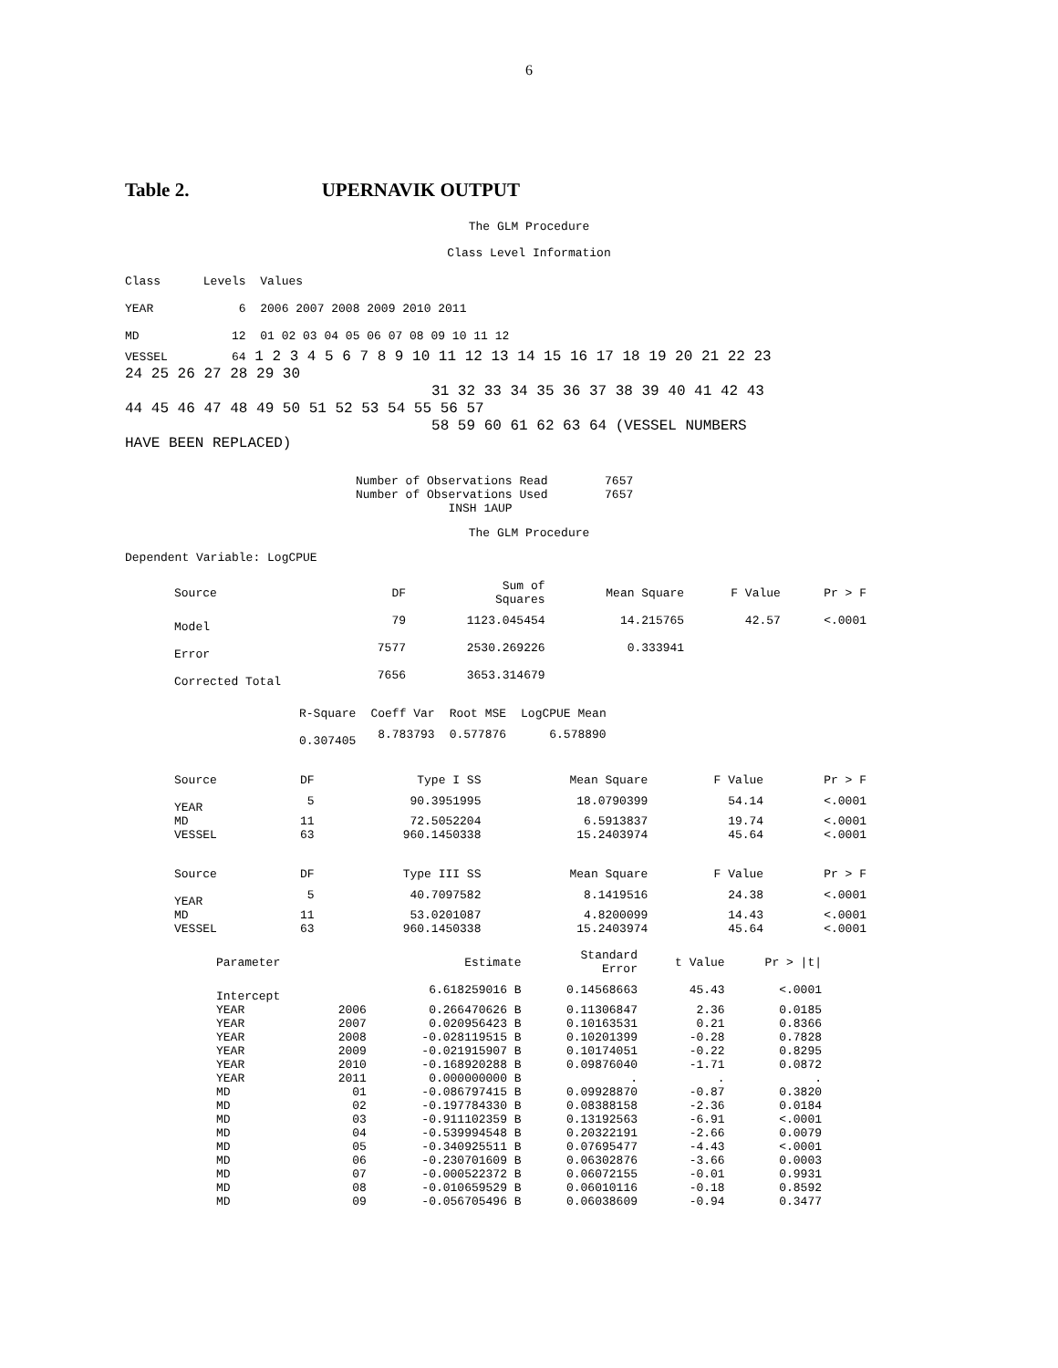6
Table 2. UPERNAVIK OUTPUT
The GLM Procedure
Class Level Information
Class      Levels  Values

YEAR            6  2006 2007 2008 2009 2010 2011

MD             12  01 02 03 04 05 06 07 08 09 10 11 12
VESSEL         64 1 2 3 4 5 6 7 8 9 10 11 12 13 14 15 16 17 18 19 20 21 22 23
24 25 26 27 28 29 30
                                   31 32 33 34 35 36 37 38 39 40 41 42 43
44 45 46 47 48 49 50 51 52 53 54 55 56 57
                                   58 59 60 61 62 63 64 (VESSEL NUMBERS
HAVE BEEN REPLACED)
Number of Observations Read        7657
Number of Observations Used        7657
             INSH 1AUP
The GLM Procedure
Dependent Variable: LogCPUE
| Source | DF | Sum of Squares | Mean Square | F Value | Pr > F |
| --- | --- | --- | --- | --- | --- |
| Model | 79 | 1123.045454 | 14.215765 | 42.57 | <.0001 |
| Error | 7577 | 2530.269226 | 0.333941 | | |
| Corrected Total | 7656 | 3653.314679 | | | |
| R-Square | Coeff Var | Root MSE | LogCPUE Mean |
| --- | --- | --- | --- |
| 0.307405 | 8.783793 | 0.577876 | 6.578890 |
| Source | DF | Type I SS | Mean Square | F Value | Pr > F |
| --- | --- | --- | --- | --- | --- |
| YEAR | 5 | 90.3951995 | 18.0790399 | 54.14 | <.0001 |
| MD | 11 | 72.5052204 | 6.5913837 | 19.74 | <.0001 |
| VESSEL | 63 | 960.1450338 | 15.2403974 | 45.64 | <.0001 |
| Source | DF | Type III SS | Mean Square | F Value | Pr > F |
| --- | --- | --- | --- | --- | --- |
| YEAR | 5 | 40.7097582 | 8.1419516 | 24.38 | <.0001 |
| MD | 11 | 53.0201087 | 4.8200099 | 14.43 | <.0001 |
| VESSEL | 63 | 960.1450338 | 15.2403974 | 45.64 | <.0001 |
| Parameter | | Estimate | Standard Error | t Value | Pr > /t/ |
| --- | --- | --- | --- | --- | --- |
| Intercept | | 6.618259016 B | 0.14568663 | 45.43 | <.0001 |
| YEAR | 2006 | 0.266470626 B | 0.11306847 | 2.36 | 0.0185 |
| YEAR | 2007 | 0.020956423 B | 0.10163531 | 0.21 | 0.8366 |
| YEAR | 2008 | -0.028119515 B | 0.10201399 | -0.28 | 0.7828 |
| YEAR | 2009 | -0.021915907 B | 0.10174051 | -0.22 | 0.8295 |
| YEAR | 2010 | -0.168920288 B | 0.09876040 | -1.71 | 0.0872 |
| YEAR | 2011 | 0.000000000 B | . | . | . |
| MD | 01 | -0.086797415 B | 0.09928870 | -0.87 | 0.3820 |
| MD | 02 | -0.197784330 B | 0.08388158 | -2.36 | 0.0184 |
| MD | 03 | -0.911102359 B | 0.13192563 | -6.91 | <.0001 |
| MD | 04 | -0.539994548 B | 0.20322191 | -2.66 | 0.0079 |
| MD | 05 | -0.340925511 B | 0.07695477 | -4.43 | <.0001 |
| MD | 06 | -0.230701609 B | 0.06302876 | -3.66 | 0.0003 |
| MD | 07 | -0.000522372 B | 0.06072155 | -0.01 | 0.9931 |
| MD | 08 | -0.010659529 B | 0.06010116 | -0.18 | 0.8592 |
| MD | 09 | -0.056705496 B | 0.06038609 | -0.94 | 0.3477 |